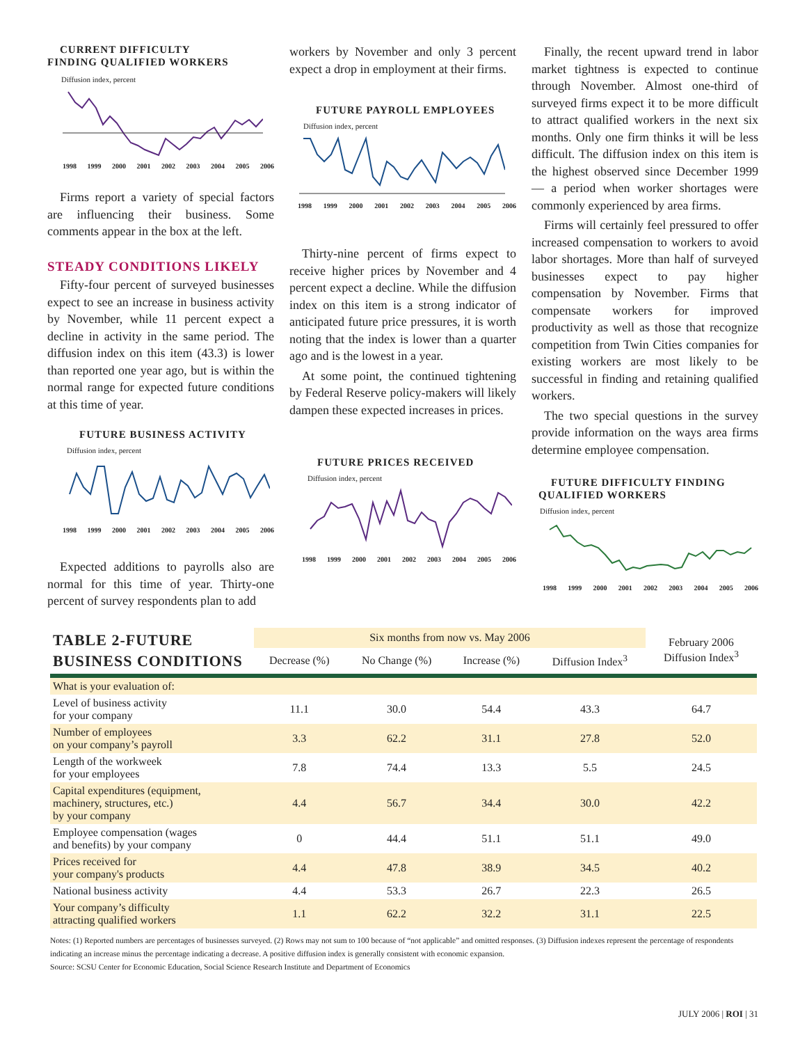CURRENT DIFFICULTY
FINDING QUALIFIED WORKERS
Diffusion index, percent
1998 1999 2000 2001 2002 2003 2004 2005 2006
Firms report a variety of special factors are influencing their business. Some comments appear in the box at the left.
STEADY CONDITIONS LIKELY
Fifty-four percent of surveyed businesses expect to see an increase in business activity by November, while 11 percent expect a decline in activity in the same period. The diffusion index on this item (43.3) is lower than reported one year ago, but is within the normal range for expected future conditions at this time of year.
FUTURE BUSINESS ACTIVITY
Diffusion index, percent
1998 1999 2000 2001 2002 2003 2004 2005 2006
Expected additions to payrolls also are normal for this time of year. Thirty-one percent of survey respondents plan to add
workers by November and only 3 percent expect a drop in employment at their firms.
FUTURE PAYROLL EMPLOYEES
Diffusion index, percent
1998 1999 2000 2001 2002 2003 2004 2005 2006
Thirty-nine percent of firms expect to receive higher prices by November and 4 percent expect a decline. While the diffusion index on this item is a strong indicator of anticipated future price pressures, it is worth noting that the index is lower than a quarter ago and is the lowest in a year.
At some point, the continued tightening by Federal Reserve policy-makers will likely dampen these expected increases in prices.
FUTURE PRICES RECEIVED
Diffusion index, percent
1998 1999 2000 2001 2002 2003 2004 2005 2006
Finally, the recent upward trend in labor market tightness is expected to continue through November. Almost one-third of surveyed firms expect it to be more difficult to attract qualified workers in the next six months. Only one firm thinks it will be less difficult. The diffusion index on this item is the highest observed since December 1999 — a period when worker shortages were commonly experienced by area firms.
Firms will certainly feel pressured to offer increased compensation to workers to avoid labor shortages. More than half of surveyed businesses expect to pay higher compensation by November. Firms that compensate workers for improved productivity as well as those that recognize competition from Twin Cities companies for existing workers are most likely to be successful in finding and retaining qualified workers.
The two special questions in the survey provide information on the ways area firms determine employee compensation.
FUTURE DIFFICULTY FINDING
QUALIFIED WORKERS
Diffusion index, percent
1998 1999 2000 2001 2002 2003 2004 2005 2006
| TABLE 2-FUTURE BUSINESS CONDITIONS | Six months from now vs. May 2006 | | | | February 2006 Diffusion Index<sup>3</sup> |
| | Decrease (%) | No Change (%) | Increase (%) | Diffusion Index<sup>3</sup> | |
| What is your evaluation of: | | | | | |
| Level of business activity for your company | 11.1 | 30.0 | 54.4 | 43.3 | 64.7 |
| Number of employees on your company’s payroll | 3.3 | 62.2 | 31.1 | 27.8 | 52.0 |
| Length of the workweek for your employees | 7.8 | 74.4 | 13.3 | 5.5 | 24.5 |
| Capital expenditures (equipment, machinery, structures, etc.) by your company | 4.4 | 56.7 | 34.4 | 30.0 | 42.2 |
| Employee compensation (wages and benefits) by your company | 0 | 44.4 | 51.1 | 51.1 | 49.0 |
| Prices received for your company's products | 4.4 | 47.8 | 38.9 | 34.5 | 40.2 |
| National business activity | 4.4 | 53.3 | 26.7 | 22.3 | 26.5 |
| Your company’s difficulty attracting qualified workers | 1.1 | 62.2 | 32.2 | 31.1 | 22.5 |
Notes: (1) Reported numbers are percentages of businesses surveyed. (2) Rows may not sum to 100 because of “not applicable” and omitted responses. (3) Diffusion indexes represent the percentage of respondents indicating an increase minus the percentage indicating a decrease. A positive diffusion index is generally consistent with economic expansion.
Source: SCSU Center for Economic Education, Social Science Research Institute and Department of Economics
JULY 2006 | ROI | 31